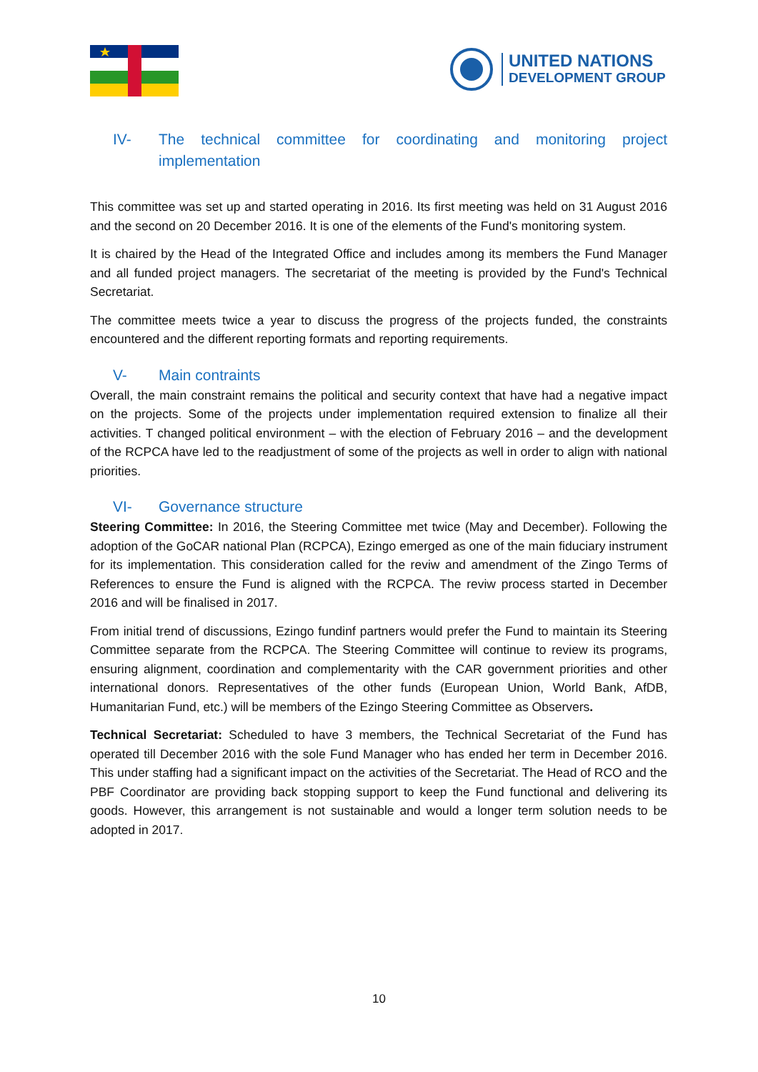UNITED NATIONS
DEVELOPMENT GROUP
IV- The technical committee for coordinating and monitoring project implementation
This committee was set up and started operating in 2016. Its first meeting was held on 31 August 2016 and the second on 20 December 2016. It is one of the elements of the Fund's monitoring system.
It is chaired by the Head of the Integrated Office and includes among its members the Fund Manager and all funded project managers. The secretariat of the meeting is provided by the Fund's Technical Secretariat.
The committee meets twice a year to discuss the progress of the projects funded, the constraints encountered and the different reporting formats and reporting requirements.
V- Main contraints
Overall, the main constraint remains the political and security context that have had a negative impact on the projects. Some of the projects under implementation required extension to finalize all their activities. T changed political environment – with the election of February 2016 – and the development of the RCPCA have led to the readjustment of some of the projects as well in order to align with national priorities.
VI- Governance structure
Steering Committee: In 2016, the Steering Committee met twice (May and December). Following the adoption of the GoCAR national Plan (RCPCA), Ezingo emerged as one of the main fiduciary instrument for its implementation. This consideration called for the reviw and amendment of the Zingo Terms of References to ensure the Fund is aligned with the RCPCA. The reviw process started in December 2016 and will be finalised in 2017.
From initial trend of discussions, Ezingo fundinf partners would prefer the Fund to maintain its Steering Committee separate from the RCPCA. The Steering Committee will continue to review its programs, ensuring alignment, coordination and complementarity with the CAR government priorities and other international donors. Representatives of the other funds (European Union, World Bank, AfDB, Humanitarian Fund, etc.) will be members of the Ezingo Steering Committee as Observers.
Technical Secretariat: Scheduled to have 3 members, the Technical Secretariat of the Fund has operated till December 2016 with the sole Fund Manager who has ended her term in December 2016. This under staffing had a significant impact on the activities of the Secretariat. The Head of RCO and the PBF Coordinator are providing back stopping support to keep the Fund functional and delivering its goods. However, this arrangement is not sustainable and would a longer term solution needs to be adopted in 2017.
10